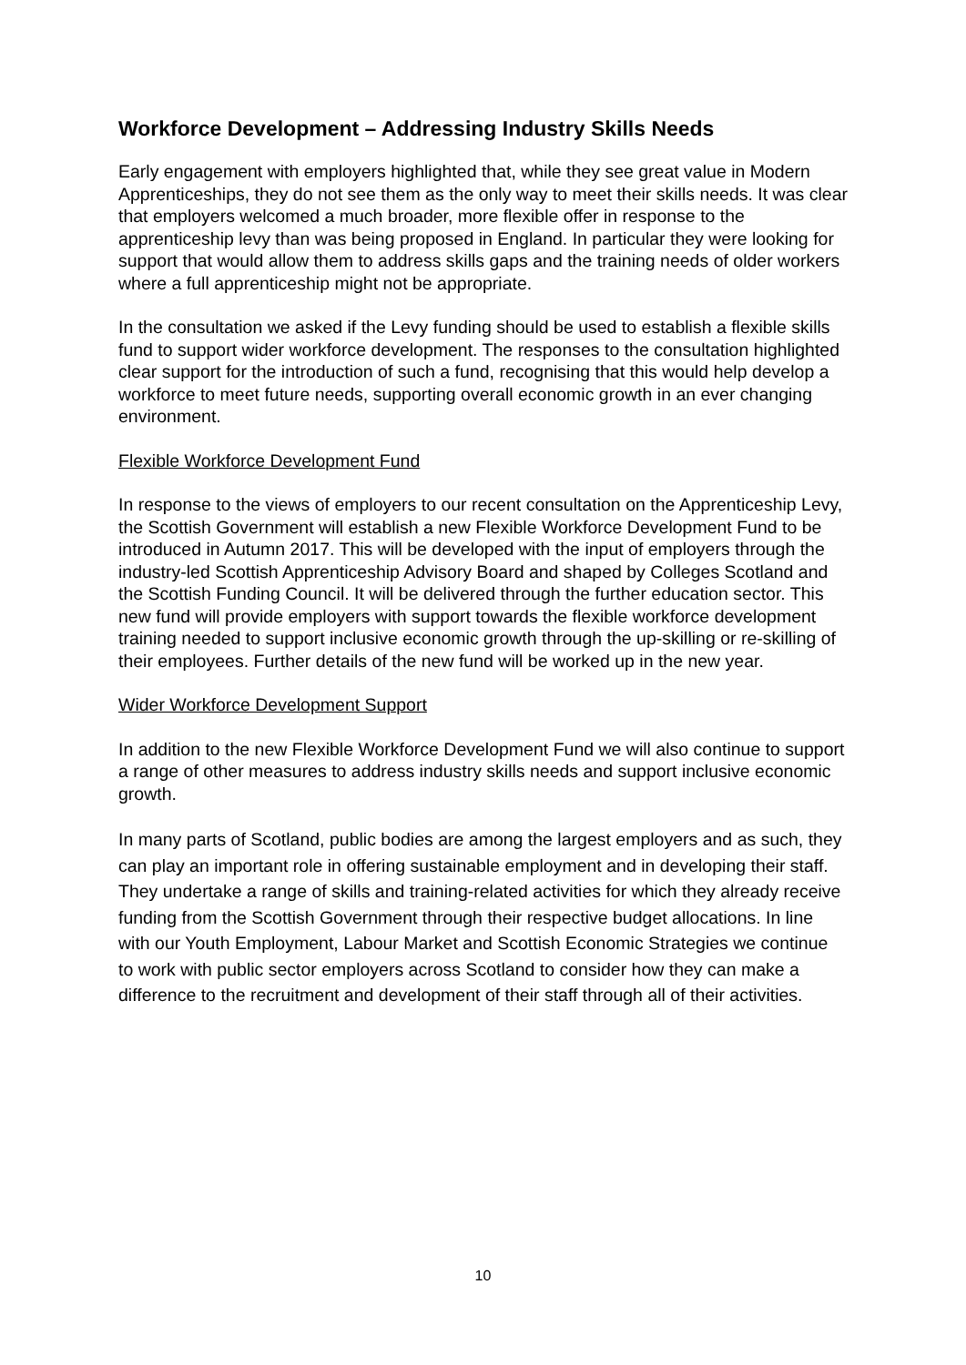Workforce Development – Addressing Industry Skills Needs
Early engagement with employers highlighted that, while they see great value in Modern Apprenticeships, they do not see them as the only way to meet their skills needs. It was clear that employers welcomed a much broader, more flexible offer in response to the apprenticeship levy than was being proposed in England. In particular they were looking for support that would allow them to address skills gaps and the training needs of older workers where a full apprenticeship might not be appropriate.
In the consultation we asked if the Levy funding should be used to establish a flexible skills fund to support wider workforce development. The responses to the consultation highlighted clear support for the introduction of such a fund, recognising that this would help develop a workforce to meet future needs, supporting overall economic growth in an ever changing environment.
Flexible Workforce Development Fund
In response to the views of employers to our recent consultation on the Apprenticeship Levy, the Scottish Government will establish a new Flexible Workforce Development Fund to be introduced in Autumn 2017. This will be developed with the input of employers through the industry-led Scottish Apprenticeship Advisory Board and shaped by Colleges Scotland and the Scottish Funding Council. It will be delivered through the further education sector. This new fund will provide employers with support towards the flexible workforce development training needed to support inclusive economic growth through the up-skilling or re-skilling of their employees. Further details of the new fund will be worked up in the new year.
Wider Workforce Development Support
In addition to the new Flexible Workforce Development Fund we will also continue to support a range of other measures to address industry skills needs and support inclusive economic growth.
In many parts of Scotland, public bodies are among the largest employers and as such, they can play an important role in offering sustainable employment and in developing their staff. They undertake a range of skills and training-related activities for which they already receive funding from the Scottish Government through their respective budget allocations. In line with our Youth Employment, Labour Market and Scottish Economic Strategies we continue to work with public sector employers across Scotland to consider how they can make a difference to the recruitment and development of their staff through all of their activities.
10